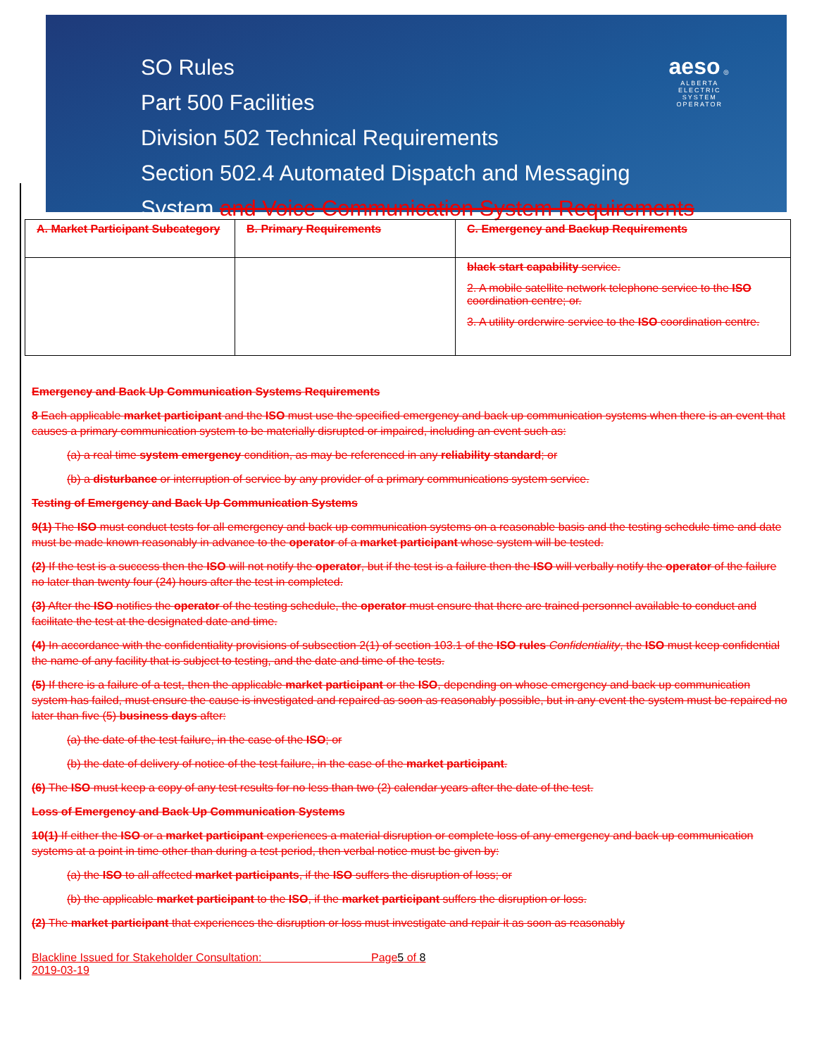SO Rules
Part 500 Facilities
Division 502 Technical Requirements
Section 502.4 Automated Dispatch and Messaging
System and Voice Communication System Requirements
aeso ◎
ALBERTA
ELECTRIC
SYSTEM
OPERATOR
| A. Market Participant Subcategory | B. Primary Requirements | C. Emergency and Backup Requirements |
| --- | --- | --- |
| | | black start capability service. 2. A mobile satellite network telephone service to the ISO coordination centre; or. 3. A utility orderwire service to the ISO coordination centre. |
Emergency and Back Up Communication Systems Requirements
8 Each applicable market participant and the ISO must use the specified emergency and back up communication systems when there is an event that causes a primary communication system to be materially disrupted or impaired, including an event such as:
(a) a real time system emergency condition, as may be referenced in any reliability standard; or
(b) a disturbance or interruption of service by any provider of a primary communications system service.
Testing of Emergency and Back Up Communication Systems
9(1) The ISO must conduct tests for all emergency and back up communication systems on a reasonable basis and the testing schedule time and date must be made known reasonably in advance to the operator of a market participant whose system will be tested.
(2) If the test is a success then the ISO will not notify the operator, but if the test is a failure then the ISO will verbally notify the operator of the failure no later than twenty four (24) hours after the test in completed.
(3) After the ISO notifies the operator of the testing schedule, the operator must ensure that there are trained personnel available to conduct and facilitate the test at the designated date and time.
(4) In accordance with the confidentiality provisions of subsection 2(1) of section 103.1 of the ISO rules Confidentiality, the ISO must keep confidential the name of any facility that is subject to testing, and the date and time of the tests.
(5) If there is a failure of a test, then the applicable market participant or the ISO, depending on whose emergency and back up communication system has failed, must ensure the cause is investigated and repaired as soon as reasonably possible, but in any event the system must be repaired no later than five (5) business days after:
(a) the date of the test failure, in the case of the ISO; or
(b) the date of delivery of notice of the test failure, in the case of the market participant.
(6) The ISO must keep a copy of any test results for no less than two (2) calendar years after the date of the test.
Loss of Emergency and Back Up Communication Systems
10(1) If either the ISO or a market participant experiences a material disruption or complete loss of any emergency and back up communication systems at a point in time other than during a test period, then verbal notice must be given by:
(a) the ISO to all affected market participants, if the ISO suffers the disruption of loss; or
(b) the applicable market participant to the ISO, if the market participant suffers the disruption or loss.
(2) The market participant that experiences the disruption or loss must investigate and repair it as soon as reasonably
Blackline Issued for Stakeholder Consultation: Page5 of 8
2019-03-19